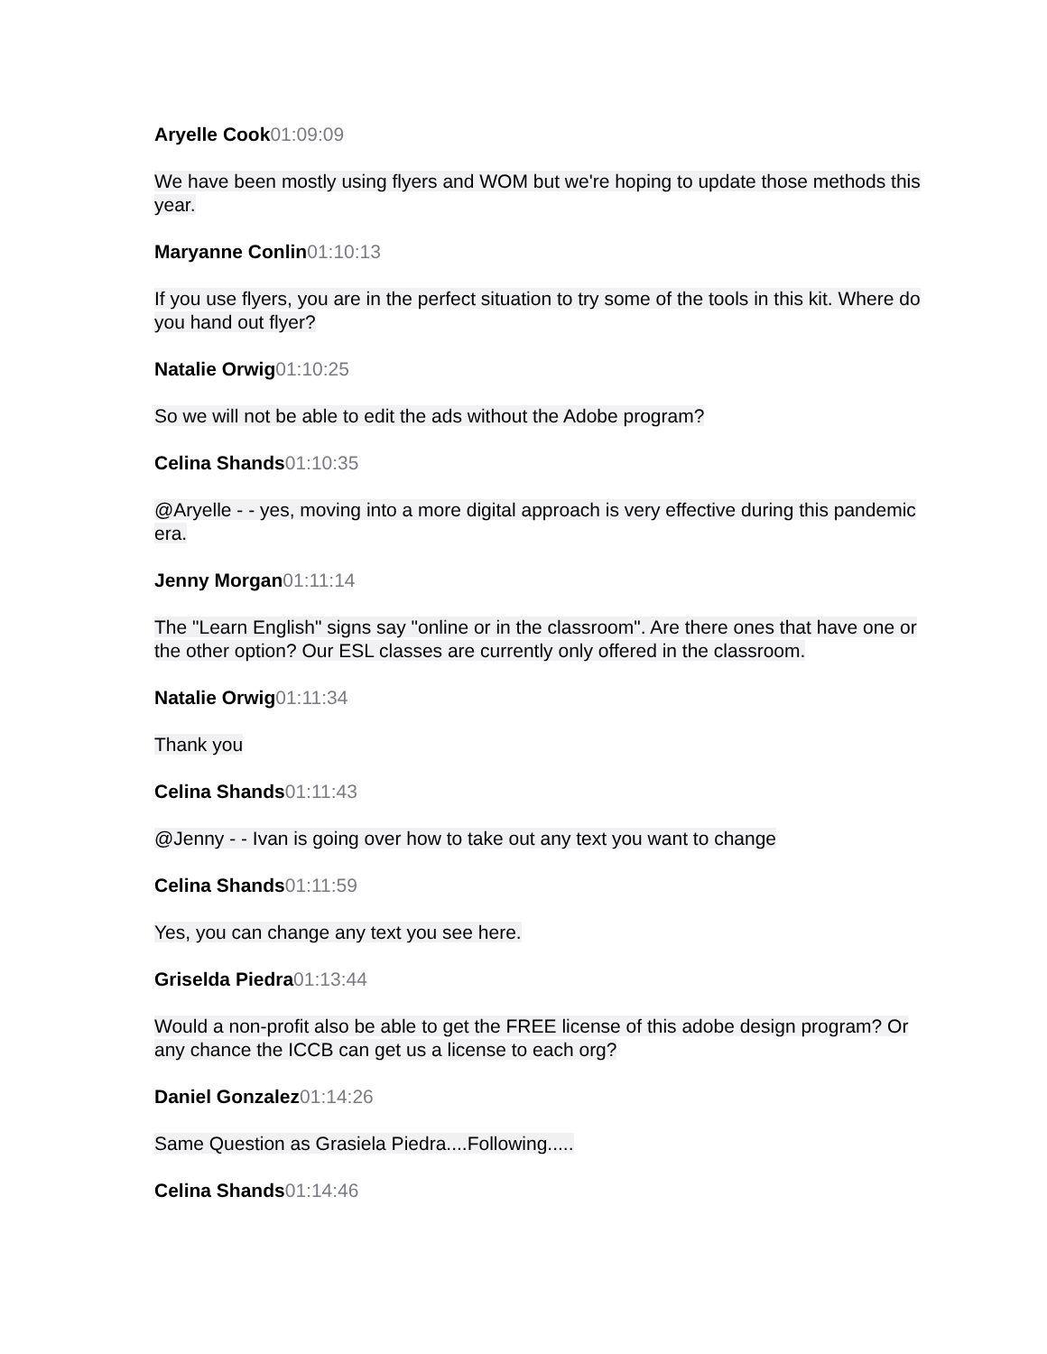Aryelle Cook 01:09:09
We have been mostly using flyers and WOM but we're hoping to update those methods this year.
Maryanne Conlin 01:10:13
If you use flyers, you are in the perfect situation to try some of the tools in this kit. Where do you hand out flyer?
Natalie Orwig 01:10:25
So we will not be able to edit the ads without the Adobe program?
Celina Shands 01:10:35
@Aryelle - - yes, moving into a more digital approach is very effective during this pandemic era.
Jenny Morgan 01:11:14
The "Learn English" signs say "online or in the classroom". Are there ones that have one or the other option? Our ESL classes are currently only offered in the classroom.
Natalie Orwig 01:11:34
Thank you
Celina Shands 01:11:43
@Jenny - - Ivan is going over how to take out any text you want to change
Celina Shands 01:11:59
Yes, you can change any text you see here.
Griselda Piedra 01:13:44
Would a non-profit also be able to get the FREE license of this adobe design program? Or any chance the ICCB can get us a license to each org?
Daniel Gonzalez 01:14:26
Same Question as Grasiela Piedra....Following.....
Celina Shands 01:14:46